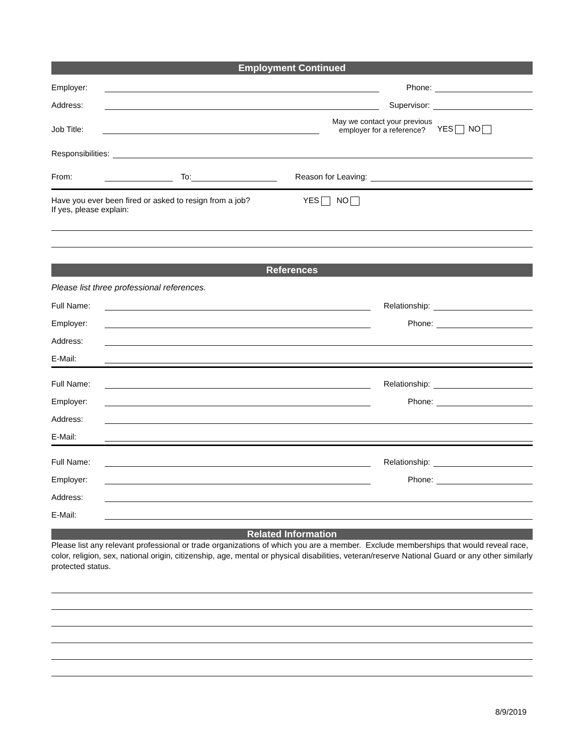Employment Continued
Employer: Phone:
Address: Supervisor:
Job Title: May we contact your previous
employer for a reference? YES NO
Responsibilities:
From: To: Reason for Leaving:
Have you ever been fired or asked to resign from a job?
If yes, please explain:
YES NO
References
Please list three professional references.
Full Name: Relationship:
Employer: Phone:
Address:
E-Mail:
Full Name: Relationship:
Employer: Phone:
Address:
E-Mail:
Full Name: Relationship:
Employer: Phone:
Address:
E-Mail:
Related Information
Please list any relevant professional or trade organizations of which you are a member. Exclude memberships that would reveal race, color, religion, sex, national origin, citizenship, age, mental or physical disabilities, veteran/reserve National Guard or any other similarly protected status.
8/9/2019